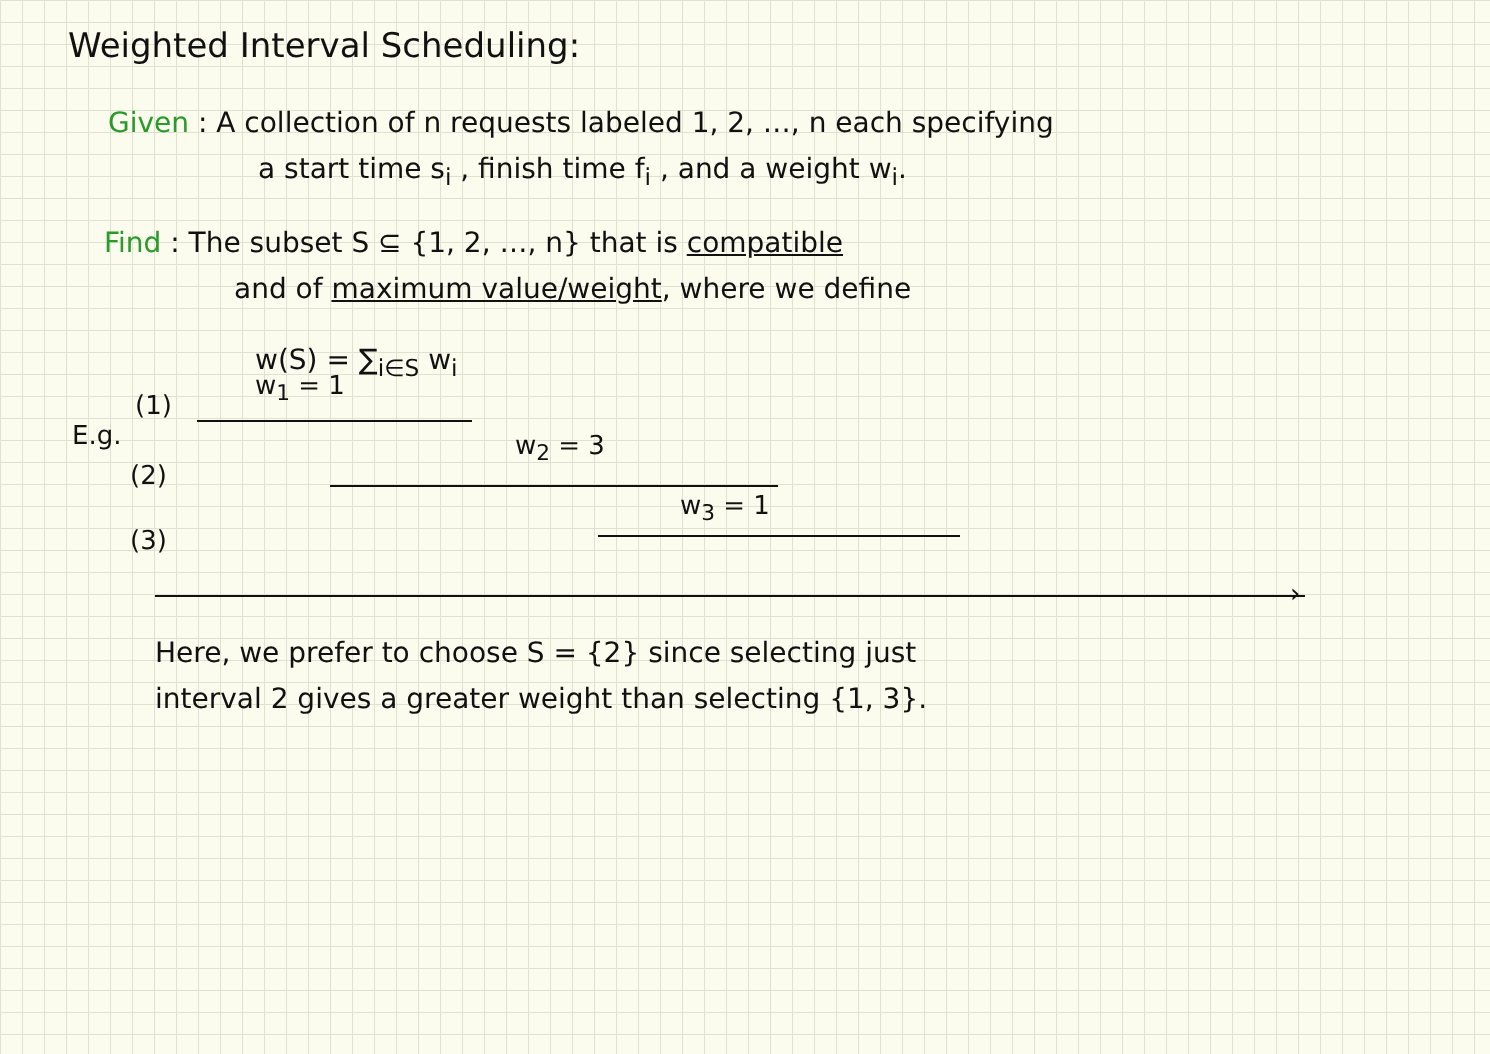Weighted Interval Scheduling:
Given : A collection of n requests labeled 1, 2, …, n each specifying
a start time s<sub>i</sub> , finish time f<sub>i</sub> , and a weight w<sub>i</sub>.
Find : The subset S ⊆ {1, 2, …, n} that is compatible
and of maximum value/weight, where we define
w(S) = ∑<sub>i∈S</sub> w<sub>i</sub>
E.g.
(1)
w<sub>1</sub> = 1
(2)
w<sub>2</sub> = 3
(3)
w<sub>3</sub> = 1
›
Here, we prefer to choose S = {2} since selecting just
interval 2 gives a greater weight than selecting {1, 3}.